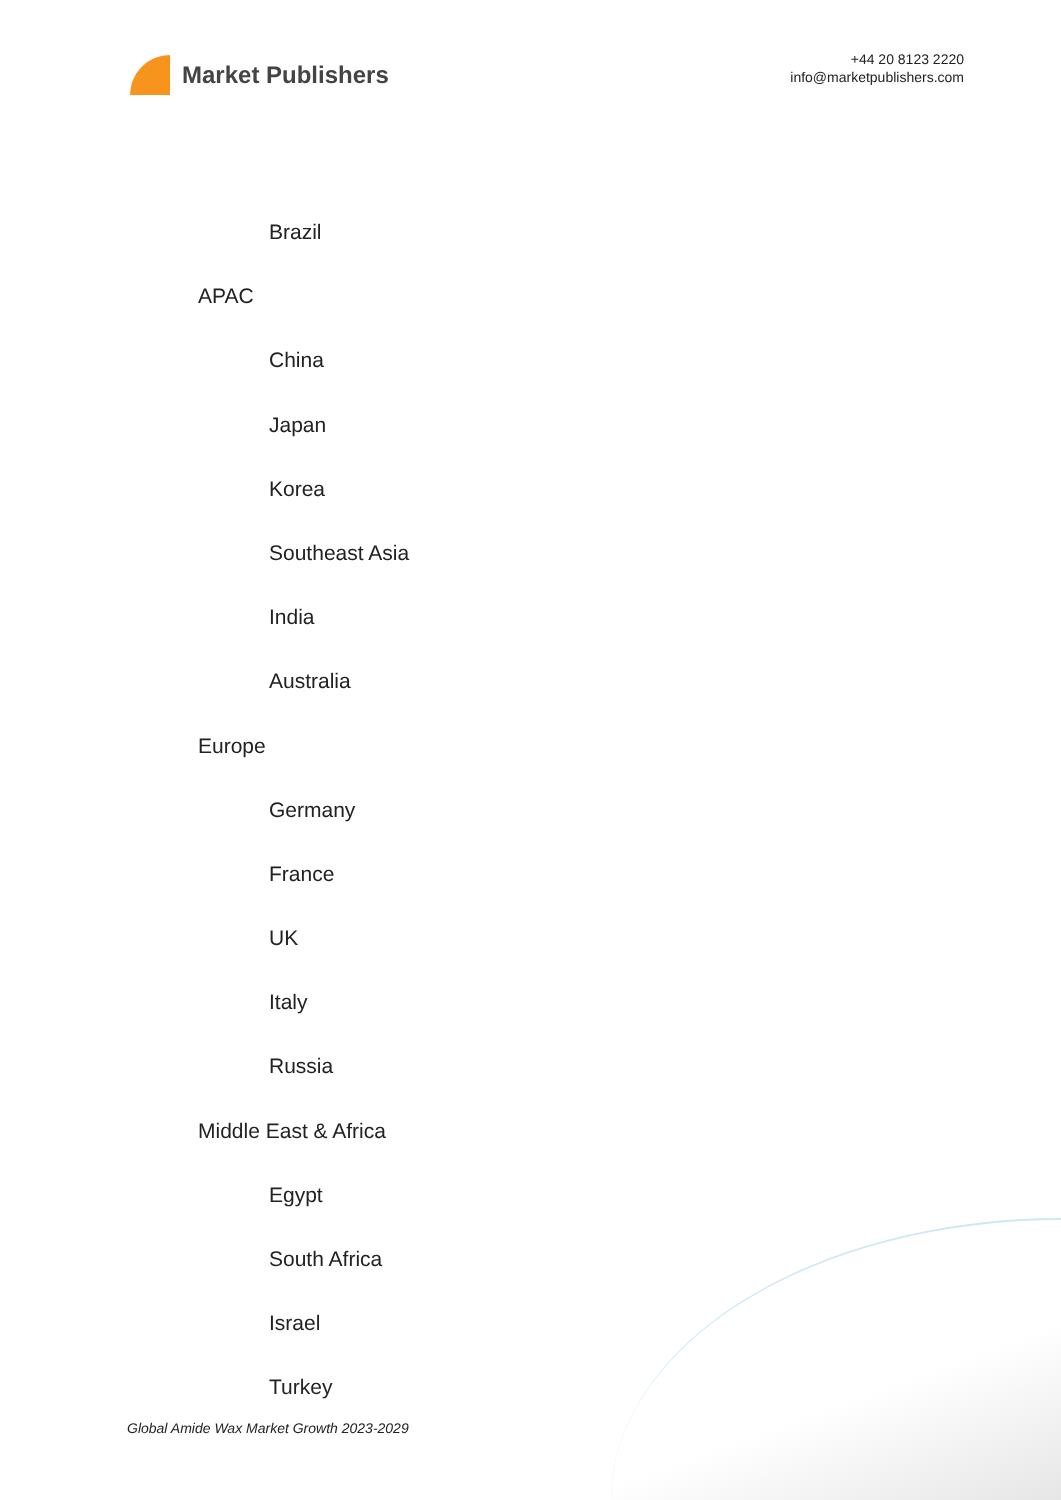Market Publishers
+44 20 8123 2220
info@marketpublishers.com
Brazil
APAC
China
Japan
Korea
Southeast Asia
India
Australia
Europe
Germany
France
UK
Italy
Russia
Middle East & Africa
Egypt
South Africa
Israel
Turkey
Global Amide Wax Market Growth 2023-2029